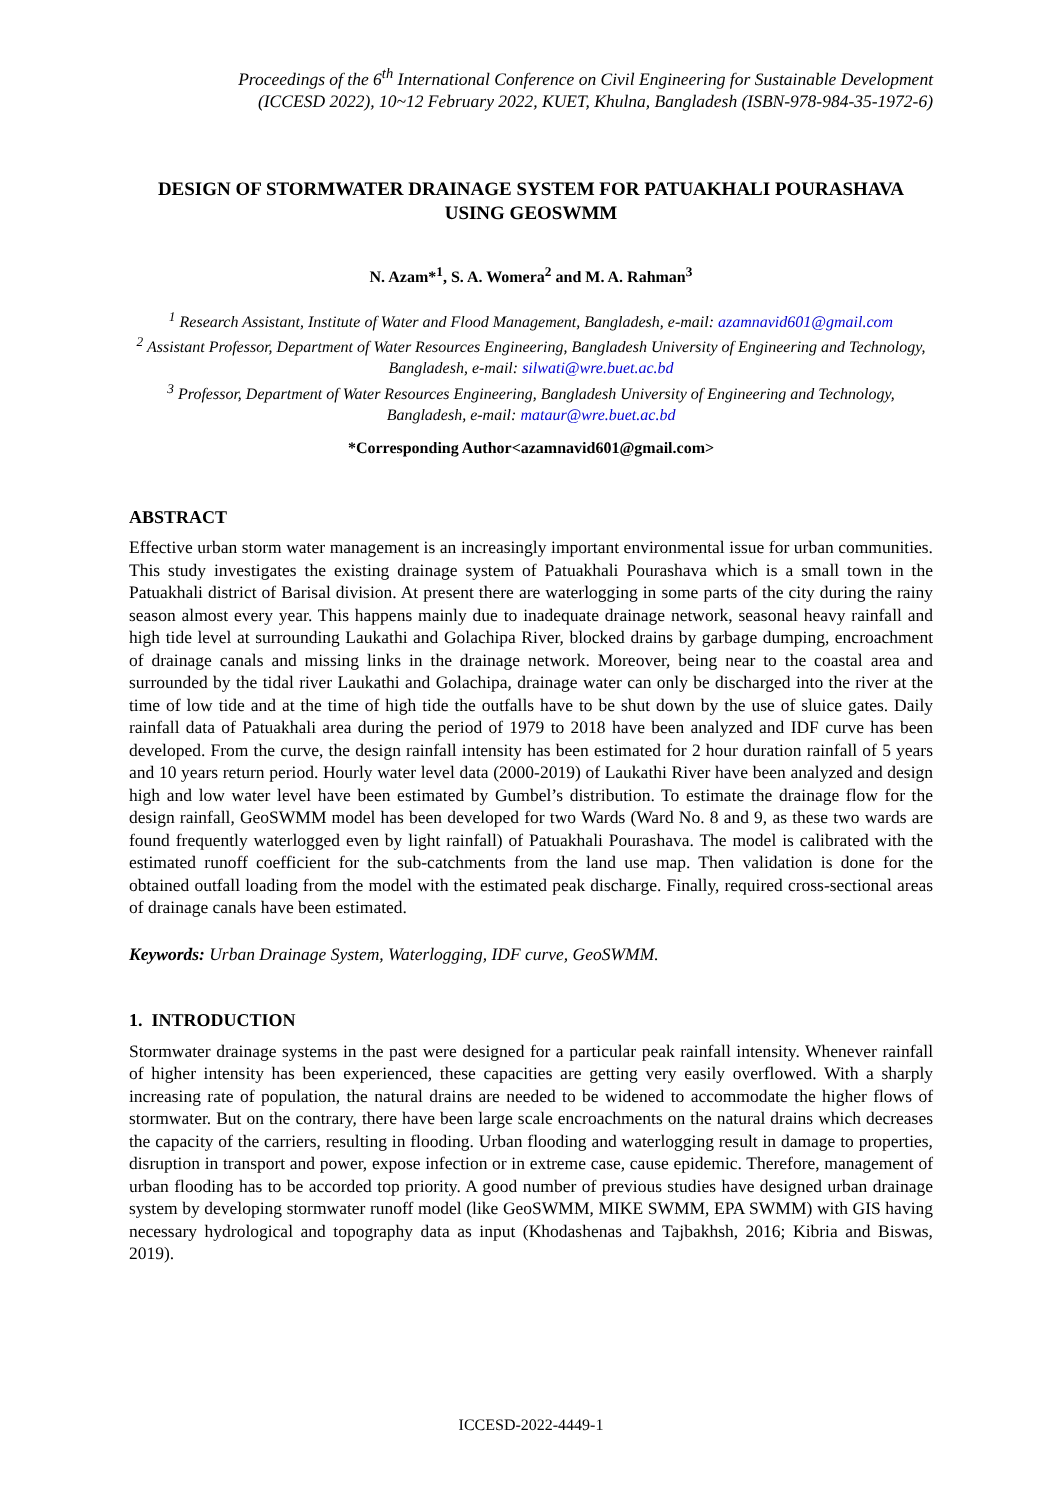Proceedings of the 6<sup>th</sup> International Conference on Civil Engineering for Sustainable Development
(ICCESD 2022), 10~12 February 2022, KUET, Khulna, Bangladesh (ISBN-978-984-35-1972-6)
DESIGN OF STORMWATER DRAINAGE SYSTEM FOR PATUAKHALI POURASHAVA USING GEOSWMM
N. Azam*<sup>1</sup>, S. A. Womera<sup>2</sup> and M. A. Rahman<sup>3</sup>
<sup>1</sup> Research Assistant, Institute of Water and Flood Management, Bangladesh, e-mail: azamnavid601@gmail.com
<sup>2</sup> Assistant Professor, Department of Water Resources Engineering, Bangladesh University of Engineering and Technology, Bangladesh, e-mail: silwati@wre.buet.ac.bd
<sup>3</sup> Professor, Department of Water Resources Engineering, Bangladesh University of Engineering and Technology, Bangladesh, e-mail: mataur@wre.buet.ac.bd
*Corresponding Author<azamnavid601@gmail.com>
ABSTRACT
Effective urban storm water management is an increasingly important environmental issue for urban communities. This study investigates the existing drainage system of Patuakhali Pourashava which is a small town in the Patuakhali district of Barisal division. At present there are waterlogging in some parts of the city during the rainy season almost every year. This happens mainly due to inadequate drainage network, seasonal heavy rainfall and high tide level at surrounding Laukathi and Golachipa River, blocked drains by garbage dumping, encroachment of drainage canals and missing links in the drainage network. Moreover, being near to the coastal area and surrounded by the tidal river Laukathi and Golachipa, drainage water can only be discharged into the river at the time of low tide and at the time of high tide the outfalls have to be shut down by the use of sluice gates. Daily rainfall data of Patuakhali area during the period of 1979 to 2018 have been analyzed and IDF curve has been developed. From the curve, the design rainfall intensity has been estimated for 2 hour duration rainfall of 5 years and 10 years return period. Hourly water level data (2000-2019) of Laukathi River have been analyzed and design high and low water level have been estimated by Gumbel’s distribution. To estimate the drainage flow for the design rainfall, GeoSWMM model has been developed for two Wards (Ward No. 8 and 9, as these two wards are found frequently waterlogged even by light rainfall) of Patuakhali Pourashava. The model is calibrated with the estimated runoff coefficient for the sub-catchments from the land use map. Then validation is done for the obtained outfall loading from the model with the estimated peak discharge. Finally, required cross-sectional areas of drainage canals have been estimated.
Keywords: Urban Drainage System, Waterlogging, IDF curve, GeoSWMM.
1. INTRODUCTION
Stormwater drainage systems in the past were designed for a particular peak rainfall intensity. Whenever rainfall of higher intensity has been experienced, these capacities are getting very easily overflowed. With a sharply increasing rate of population, the natural drains are needed to be widened to accommodate the higher flows of stormwater. But on the contrary, there have been large scale encroachments on the natural drains which decreases the capacity of the carriers, resulting in flooding. Urban flooding and waterlogging result in damage to properties, disruption in transport and power, expose infection or in extreme case, cause epidemic. Therefore, management of urban flooding has to be accorded top priority. A good number of previous studies have designed urban drainage system by developing stormwater runoff model (like GeoSWMM, MIKE SWMM, EPA SWMM) with GIS having necessary hydrological and topography data as input (Khodashenas and Tajbakhsh, 2016; Kibria and Biswas, 2019).
ICCESD-2022-4449-1